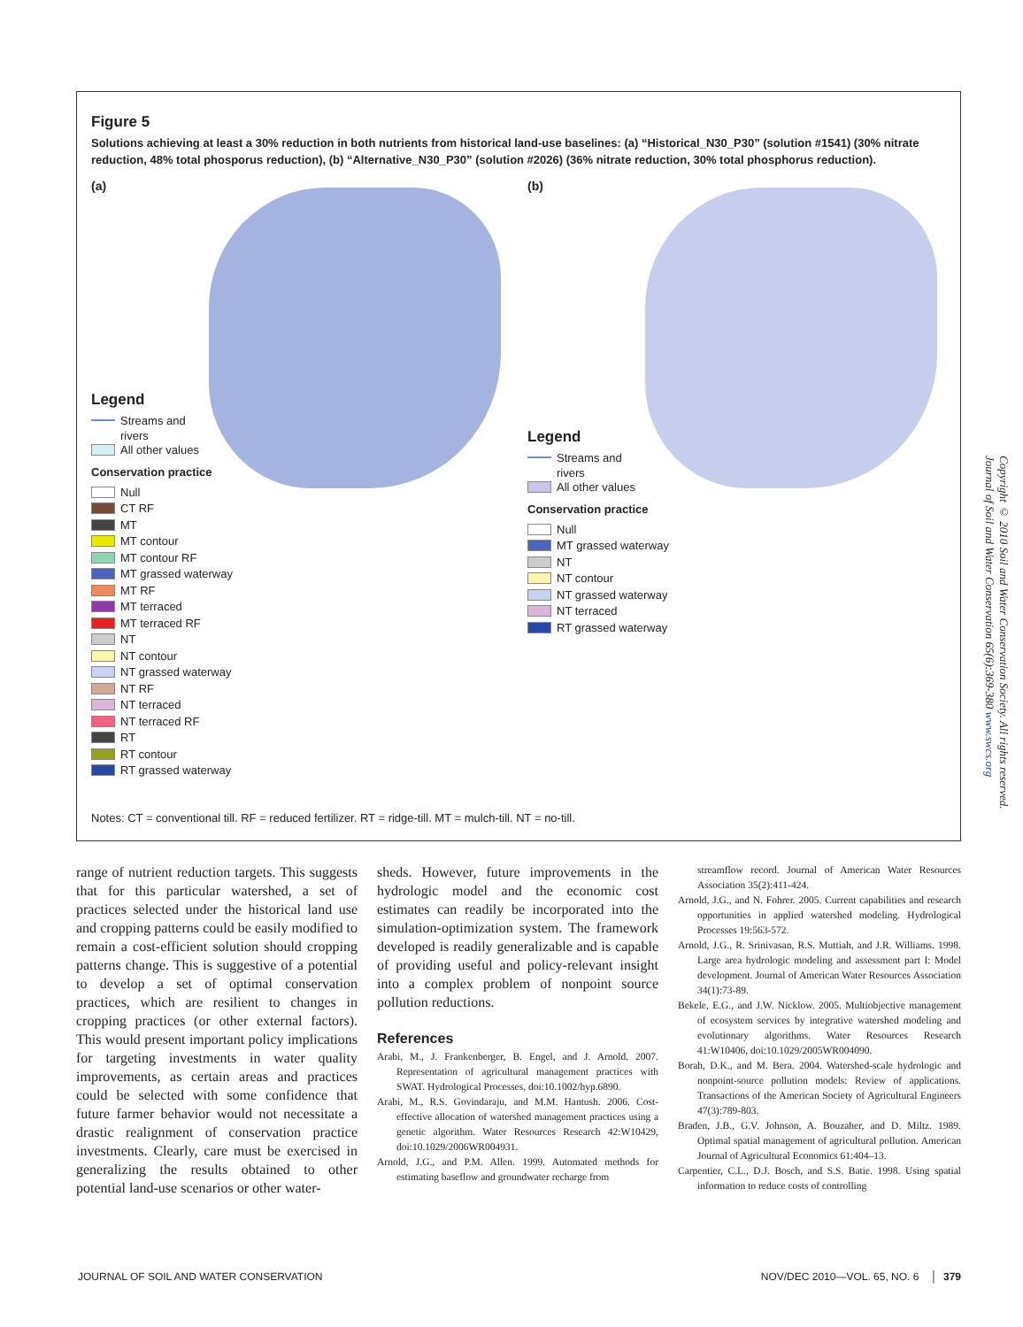Figure 5
Solutions achieving at least a 30% reduction in both nutrients from historical land-use baselines: (a) “Historical_N30_P30” (solution #1541) (30% nitrate reduction, 48% total phosporus reduction), (b) “Alternative_N30_P30” (solution #2026) (36% nitrate reduction, 30% total phosphorus reduction).
(a)
Legend
Streams and
rivers
All other values
Conservation practice
Null
CT RF
MT
MT contour
MT contour RF
MT grassed waterway
MT RF
MT terraced
MT terraced RF
NT
NT contour
NT grassed waterway
NT RF
NT terraced
NT terraced RF
RT
RT contour
RT grassed waterway
(b)
Legend
Streams and
rivers
All other values
Conservation practice
Null
MT grassed waterway
NT
NT contour
NT grassed waterway
NT terraced
RT grassed waterway
Notes: CT = conventional till. RF = reduced fertilizer. RT = ridge-till. MT = mulch-till. NT = no-till.
Copyright © 2010 Soil and Water Conservation Society. All rights reserved.
Journal of Soil and Water Conservation 65(6):369-380 www.swcs.org
range of nutrient reduction targets. This suggests that for this particular watershed, a set of practices selected under the historical land use and cropping patterns could be easily modified to remain a cost-efficient solution should cropping patterns change. This is suggestive of a potential to develop a set of optimal conservation practices, which are resilient to changes in cropping practices (or other external factors). This would present important policy implications for targeting investments in water quality improvements, as certain areas and practices could be selected with some confidence that future farmer behavior would not necessitate a drastic realignment of conservation practice investments. Clearly, care must be exercised in generalizing the results obtained to other potential land-use scenarios or other water-
sheds. However, future improvements in the hydrologic model and the economic cost estimates can readily be incorporated into the simulation-optimization system. The framework developed is readily generalizable and is capable of providing useful and policy-relevant insight into a complex problem of nonpoint source pollution reductions.
References
Arabi, M., J. Frankenberger, B. Engel, and J. Arnold. 2007. Representation of agricultural management practices with SWAT. Hydrological Processes, doi:10.1002/hyp.6890.
Arabi, M., R.S. Govindaraju, and M.M. Hantush. 2006. Cost-effective allocation of watershed management practices using a genetic algorithm. Water Resources Research 42:W10429, doi:10.1029/2006WR004931.
Arnold, J.G., and P.M. Allen. 1999. Automated methods for estimating baseflow and groundwater recharge from
streamflow record. Journal of American Water Resources Association 35(2):411-424.
Arnold, J.G., and N. Fohrer. 2005. Current capabilities and research opportunities in applied watershed modeling. Hydrological Processes 19:563-572.
Arnold, J.G., R. Srinivasan, R.S. Muttiah, and J.R. Williams. 1998. Large area hydrologic modeling and assessment part I: Model development. Journal of American Water Resources Association 34(1):73-89.
Bekele, E.G., and J.W. Nicklow. 2005. Multiobjective management of ecosystem services by integrative watershed modeling and evolutionary algorithms. Water Resources Research 41:W10406, doi:10.1029/2005WR004090.
Borah, D.K., and M. Bera. 2004. Watershed-scale hydrologic and nonpoint-source pollution models: Review of applications. Transactions of the American Society of Agricultural Engineers 47(3):789-803.
Braden, J.B., G.V. Johnson, A. Bouzaher, and D. Miltz. 1989. Optimal spatial management of agricultural pollution. American Journal of Agricultural Economics 61:404–13.
Carpentier, C.L., D.J. Bosch, and S.S. Batie. 1998. Using spatial information to reduce costs of controlling
JOURNAL OF SOIL AND WATER CONSERVATION NOV/DEC 2010—VOL. 65, NO. 6 │ 379